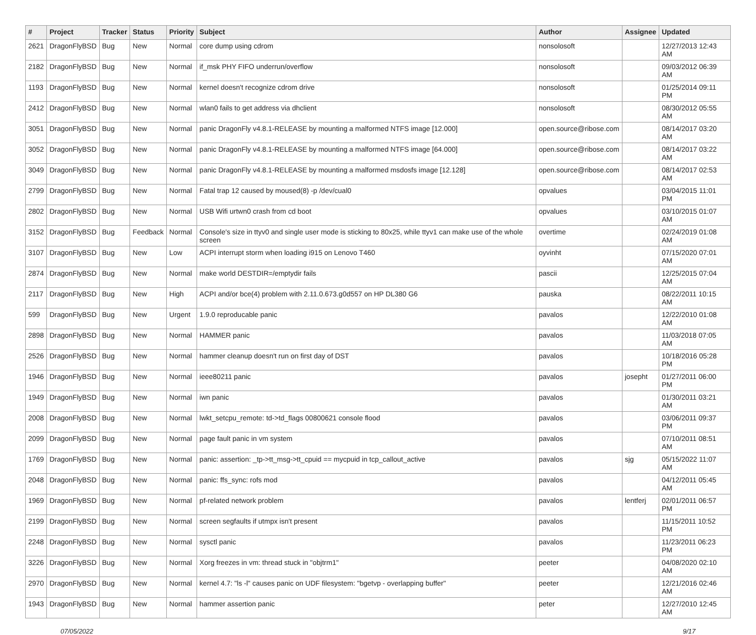| # | Project | Tracker | Status | Priority | Subject | Author | Assignee | Updated |
| --- | --- | --- | --- | --- | --- | --- | --- | --- |
| 2621 | DragonFlyBSD | Bug | New | Normal | core dump using cdrom | nonsolosoft | | 12/27/2013 12:43 AM |
| 2182 | DragonFlyBSD | Bug | New | Normal | if_msk PHY FIFO underrun/overflow | nonsolosoft | | 09/03/2012 06:39 AM |
| 1193 | DragonFlyBSD | Bug | New | Normal | kernel doesn't recognize cdrom drive | nonsolosoft | | 01/25/2014 09:11 PM |
| 2412 | DragonFlyBSD | Bug | New | Normal | wlan0 fails to get address via dhclient | nonsolosoft | | 08/30/2012 05:55 AM |
| 3051 | DragonFlyBSD | Bug | New | Normal | panic DragonFly v4.8.1-RELEASE by mounting a malformed NTFS image [12.000] | open.source@ribose.com | | 08/14/2017 03:20 AM |
| 3052 | DragonFlyBSD | Bug | New | Normal | panic DragonFly v4.8.1-RELEASE by mounting a malformed NTFS image [64.000] | open.source@ribose.com | | 08/14/2017 03:22 AM |
| 3049 | DragonFlyBSD | Bug | New | Normal | panic DragonFly v4.8.1-RELEASE by mounting a malformed msdosfs image [12.128] | open.source@ribose.com | | 08/14/2017 02:53 AM |
| 2799 | DragonFlyBSD | Bug | New | Normal | Fatal trap 12 caused by moused(8) -p /dev/cual0 | opvalues | | 03/04/2015 11:01 PM |
| 2802 | DragonFlyBSD | Bug | New | Normal | USB Wifi urtwn0 crash from cd boot | opvalues | | 03/10/2015 01:07 AM |
| 3152 | DragonFlyBSD | Bug | Feedback | Normal | Console's size in ttyv0 and single user mode is sticking to 80x25, while ttyv1 can make use of the whole screen | overtime | | 02/24/2019 01:08 AM |
| 3107 | DragonFlyBSD | Bug | New | Low | ACPI interrupt storm when loading i915 on Lenovo T460 | oyvinht | | 07/15/2020 07:01 AM |
| 2874 | DragonFlyBSD | Bug | New | Normal | make world DESTDIR=/emptydir fails | pascii | | 12/25/2015 07:04 AM |
| 2117 | DragonFlyBSD | Bug | New | High | ACPI and/or bce(4) problem with 2.11.0.673.g0d557 on HP DL380 G6 | pauska | | 08/22/2011 10:15 AM |
| 599 | DragonFlyBSD | Bug | New | Urgent | 1.9.0 reproducable panic | pavalos | | 12/22/2010 01:08 AM |
| 2898 | DragonFlyBSD | Bug | New | Normal | HAMMER panic | pavalos | | 11/03/2018 07:05 AM |
| 2526 | DragonFlyBSD | Bug | New | Normal | hammer cleanup doesn't run on first day of DST | pavalos | | 10/18/2016 05:28 PM |
| 1946 | DragonFlyBSD | Bug | New | Normal | ieee80211 panic | pavalos | josepht | 01/27/2011 06:00 PM |
| 1949 | DragonFlyBSD | Bug | New | Normal | iwn panic | pavalos | | 01/30/2011 03:21 AM |
| 2008 | DragonFlyBSD | Bug | New | Normal | lwkt_setcpu_remote: td->td_flags 00800621 console flood | pavalos | | 03/06/2011 09:37 PM |
| 2099 | DragonFlyBSD | Bug | New | Normal | page fault panic in vm system | pavalos | | 07/10/2011 08:51 AM |
| 1769 | DragonFlyBSD | Bug | New | Normal | panic: assertion: _tp->tt_msg->tt_cpuid == mycpuid in tcp_callout_active | pavalos | sjg | 05/15/2022 11:07 AM |
| 2048 | DragonFlyBSD | Bug | New | Normal | panic: ffs_sync: rofs mod | pavalos | | 04/12/2011 05:45 AM |
| 1969 | DragonFlyBSD | Bug | New | Normal | pf-related network problem | pavalos | lentferj | 02/01/2011 06:57 PM |
| 2199 | DragonFlyBSD | Bug | New | Normal | screen segfaults if utmpx isn't present | pavalos | | 11/15/2011 10:52 PM |
| 2248 | DragonFlyBSD | Bug | New | Normal | sysctl panic | pavalos | | 11/23/2011 06:23 PM |
| 3226 | DragonFlyBSD | Bug | New | Normal | Xorg freezes in vm: thread stuck in "objtrm1" | peeter | | 04/08/2020 02:10 AM |
| 2970 | DragonFlyBSD | Bug | New | Normal | kernel 4.7: "ls -l" causes panic on UDF filesystem: "bgetvp - overlapping buffer" | peeter | | 12/21/2016 02:46 AM |
| 1943 | DragonFlyBSD | Bug | New | Normal | hammer assertion panic | peter | | 12/27/2010 12:45 AM |
07/05/2022 9/17